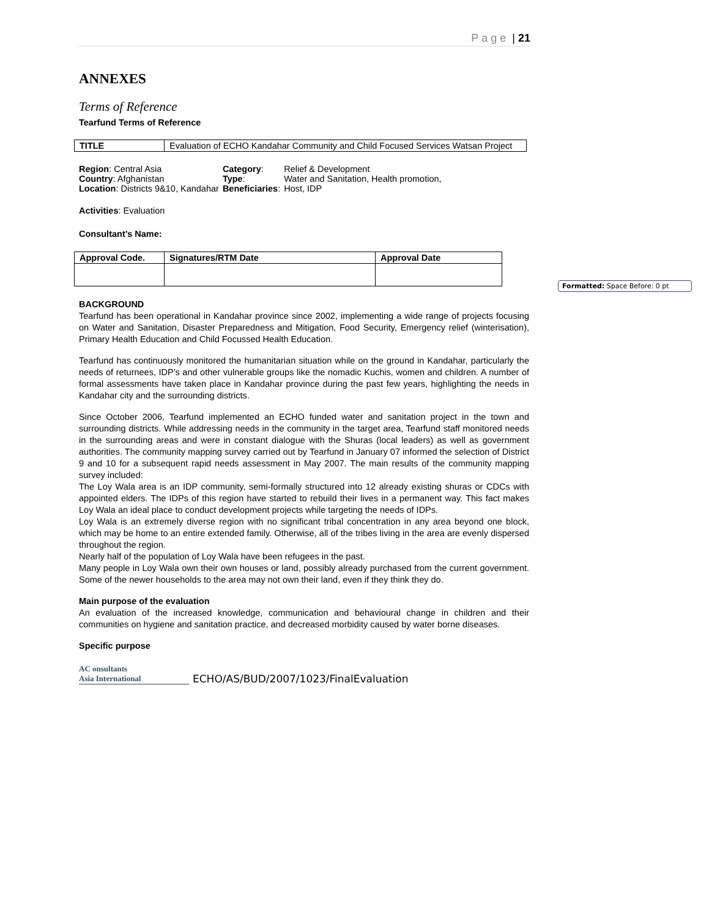Page | 21
ANNEXES
Terms of Reference
Tearfund Terms of Reference
| TITLE | Evaluation of ECHO Kandahar Community and Child Focused Services Watsan Project |
| Region : Central Asia | Category : | Relief & Development |
| Country : Afghanistan | Type : | Water and Sanitation, Health promotion, |
| Location : Districts 9&10, Kandahar | Beneficiaries : | Host, IDP |
Activities: Evaluation
Consultant’s Name:
| Approval Code. | Signatures/RTM Date | Approval Date |
| --- | --- | --- |
BACKGROUND
Tearfund has been operational in Kandahar province since 2002, implementing a wide range of projects focusing on Water and Sanitation, Disaster Preparedness and Mitigation, Food Security, Emergency relief (winterisation), Primary Health Education and Child Focussed Health Education.
Tearfund has continuously monitored the humanitarian situation while on the ground in Kandahar, particularly the needs of returnees, IDP’s and other vulnerable groups like the nomadic Kuchis, women and children. A number of formal assessments have taken place in Kandahar province during the past few years, highlighting the needs in Kandahar city and the surrounding districts.
Since October 2006, Tearfund implemented an ECHO funded water and sanitation project in the town and surrounding districts. While addressing needs in the community in the target area, Tearfund staff monitored needs in the surrounding areas and were in constant dialogue with the Shuras (local leaders) as well as government authorities. The community mapping survey carried out by Tearfund in January 07 informed the selection of District 9 and 10 for a subsequent rapid needs assessment in May 2007. The main results of the community mapping survey included:
The Loy Wala area is an IDP community, semi-formally structured into 12 already existing shuras or CDCs with appointed elders. The IDPs of this region have started to rebuild their lives in a permanent way. This fact makes Loy Wala an ideal place to conduct development projects while targeting the needs of IDPs.
Loy Wala is an extremely diverse region with no significant tribal concentration in any area beyond one block, which may be home to an entire extended family. Otherwise, all of the tribes living in the area are evenly dispersed throughout the region.
Nearly half of the population of Loy Wala have been refugees in the past.
Many people in Loy Wala own their own houses or land, possibly already purchased from the current government. Some of the newer households to the area may not own their land, even if they think they do.
Main purpose of the evaluation
An evaluation of the increased knowledge, communication and behavioural change in children and their communities on hygiene and sanitation practice, and decreased morbidity caused by water borne diseases.
Specific purpose
AC onsultants
Asia International
ECHO/AS/BUD/2007/1023/FinalEvaluation
Formatted: Space Before: 0 pt